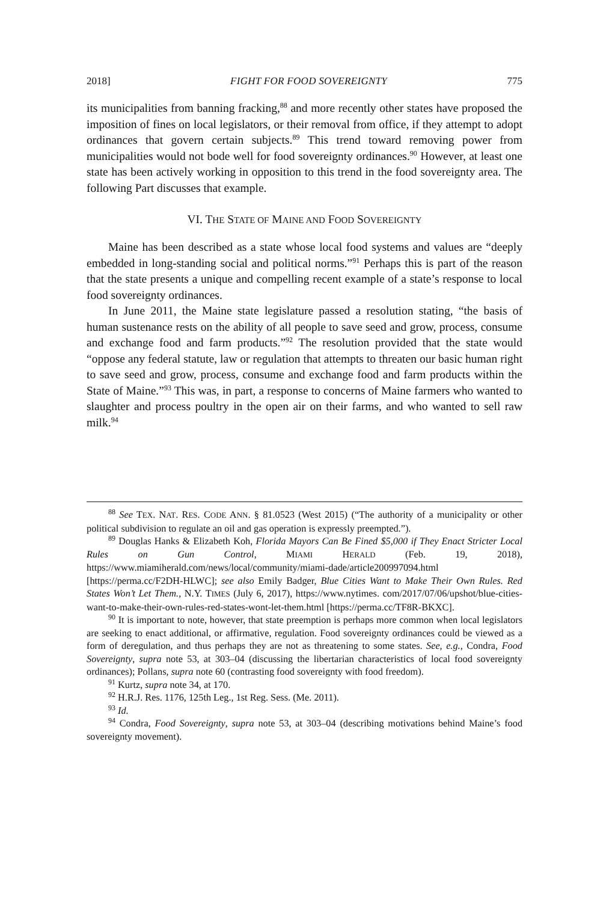2018] FIGHT FOR FOOD SOVEREIGNTY 775
its municipalities from banning fracking,<sup>88</sup> and more recently other states have proposed the imposition of fines on local legislators, or their removal from office, if they attempt to adopt ordinances that govern certain subjects.<sup>89</sup> This trend toward removing power from municipalities would not bode well for food sovereignty ordinances.<sup>90</sup> However, at least one state has been actively working in opposition to this trend in the food sovereignty area. The following Part discusses that example.
VI. THE STATE OF MAINE AND FOOD SOVEREIGNTY
Maine has been described as a state whose local food systems and values are “deeply embedded in long-standing social and political norms.”<sup>91</sup> Perhaps this is part of the reason that the state presents a unique and compelling recent example of a state’s response to local food sovereignty ordinances.
In June 2011, the Maine state legislature passed a resolution stating, “the basis of human sustenance rests on the ability of all people to save seed and grow, process, consume and exchange food and farm products.”<sup>92</sup> The resolution provided that the state would “oppose any federal statute, law or regulation that attempts to threaten our basic human right to save seed and grow, process, consume and exchange food and farm products within the State of Maine.”<sup>93</sup> This was, in part, a response to concerns of Maine farmers who wanted to slaughter and process poultry in the open air on their farms, and who wanted to sell raw milk.<sup>94</sup>
<sup>88</sup> See TEX. NAT. RES. CODE ANN. § 81.0523 (West 2015) (“The authority of a municipality or other political subdivision to regulate an oil and gas operation is expressly preempted.”).
<sup>89</sup> Douglas Hanks & Elizabeth Koh, Florida Mayors Can Be Fined $5,000 if They Enact Stricter Local Rules on Gun Control, MIAMI HERALD (Feb. 19, 2018), https://www.miamiherald.com/news/local/community/miami-dade/article200997094.html [https://perma.cc/F2DH-HLWC]; see also Emily Badger, Blue Cities Want to Make Their Own Rules. Red States Won’t Let Them., N.Y. TIMES (July 6, 2017), https://www.nytimes. com/2017/07/06/upshot/blue-cities-want-to-make-their-own-rules-red-states-wont-let-them.html [https://perma.cc/TF8R-BKXC].
<sup>90</sup> It is important to note, however, that state preemption is perhaps more common when local legislators are seeking to enact additional, or affirmative, regulation. Food sovereignty ordinances could be viewed as a form of deregulation, and thus perhaps they are not as threatening to some states. See, e.g., Condra, Food Sovereignty, supra note 53, at 303–04 (discussing the libertarian characteristics of local food sovereignty ordinances); Pollans, supra note 60 (contrasting food sovereignty with food freedom).
<sup>91</sup> Kurtz, supra note 34, at 170.
<sup>92</sup> H.R.J. Res. 1176, 125th Leg., 1st Reg. Sess. (Me. 2011).
<sup>93</sup> Id.
<sup>94</sup> Condra, Food Sovereignty, supra note 53, at 303–04 (describing motivations behind Maine’s food sovereignty movement).